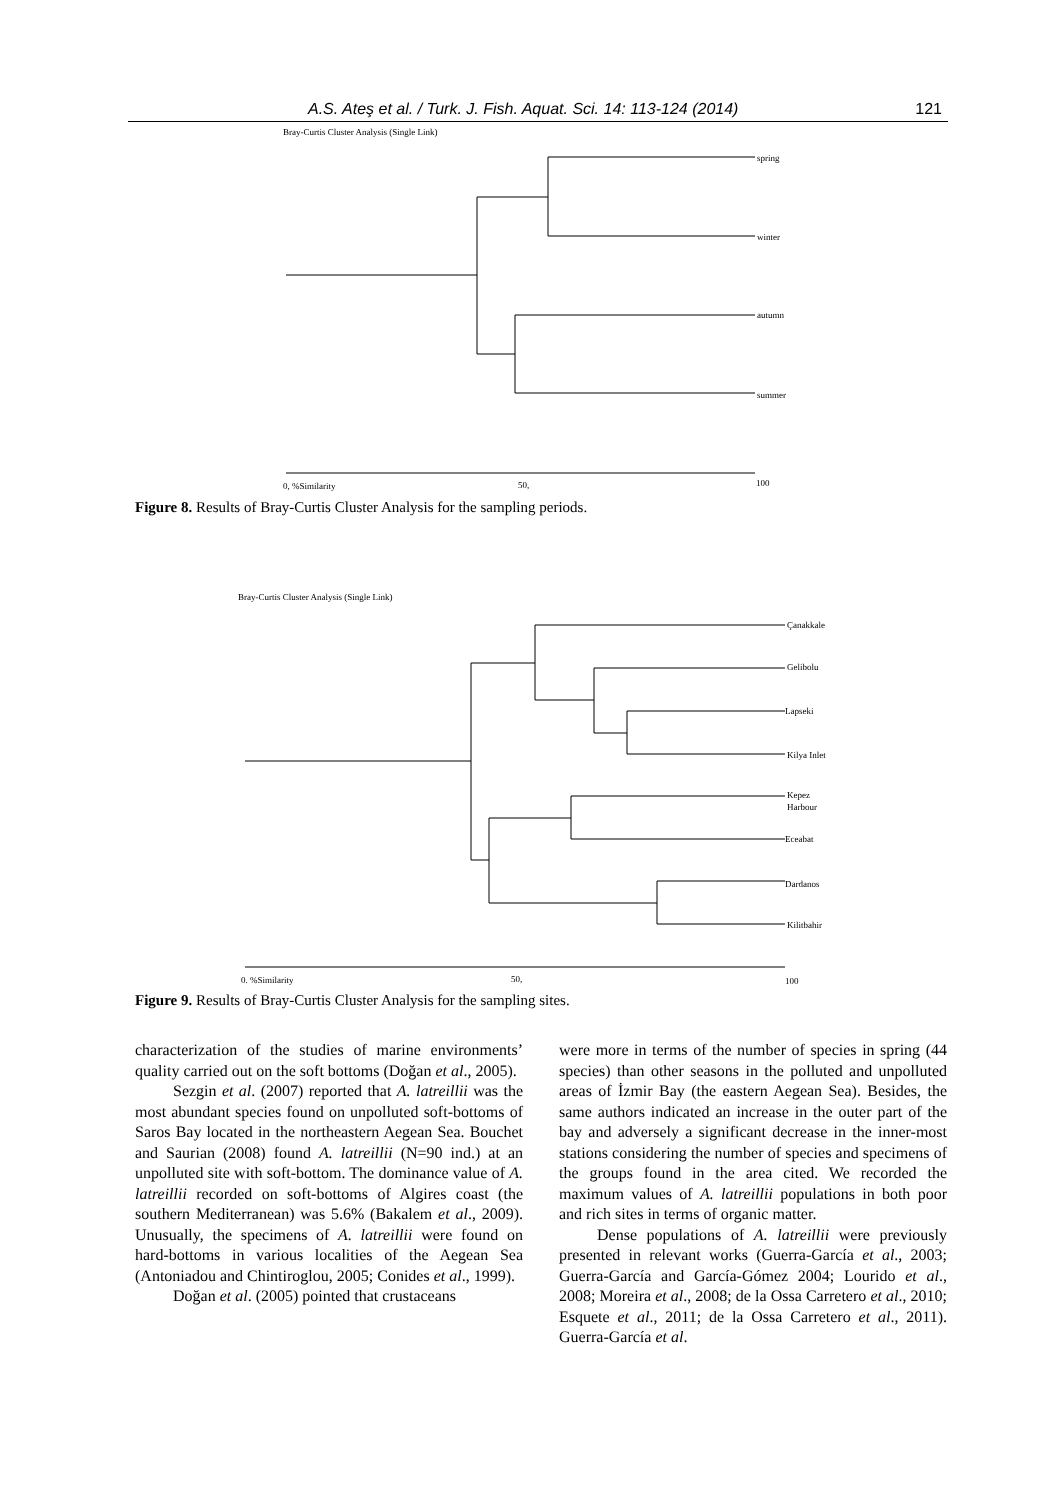A.S. Ateş et al. / Turk. J. Fish. Aquat. Sci. 14: 113-124 (2014) 121
Bray-Curtis Cluster Analysis (Single Link)
spring
winter
autumn
summer
0, %Similarity
50,
100
Figure 8. Results of Bray-Curtis Cluster Analysis for the sampling periods.
Bray-Curtis Cluster Analysis (Single Link)
Çanakkale
Gelibolu
Lapseki
Kilya Inlet
Kepez
Harbour
Eceabat
Dardanos
Kilitbahir
0. %Similarity
50,
100
Figure 9. Results of Bray-Curtis Cluster Analysis for the sampling sites.
characterization of the studies of marine environments’ quality carried out on the soft bottoms (Doğan et al., 2005).
Sezgin et al. (2007) reported that A. latreillii was the most abundant species found on unpolluted soft-bottoms of Saros Bay located in the northeastern Aegean Sea. Bouchet and Saurian (2008) found A. latreillii (N=90 ind.) at an unpolluted site with soft-bottom. The dominance value of A. latreillii recorded on soft-bottoms of Algires coast (the southern Mediterranean) was 5.6% (Bakalem et al., 2009). Unusually, the specimens of A. latreillii were found on hard-bottoms in various localities of the Aegean Sea (Antoniadou and Chintiroglou, 2005; Conides et al., 1999).
Doğan et al. (2005) pointed that crustaceans
were more in terms of the number of species in spring (44 species) than other seasons in the polluted and unpolluted areas of İzmir Bay (the eastern Aegean Sea). Besides, the same authors indicated an increase in the outer part of the bay and adversely a significant decrease in the inner-most stations considering the number of species and specimens of the groups found in the area cited. We recorded the maximum values of A. latreillii populations in both poor and rich sites in terms of organic matter.
Dense populations of A. latreillii were previously presented in relevant works (Guerra-García et al., 2003; Guerra-García and García-Gómez 2004; Lourido et al., 2008; Moreira et al., 2008; de la Ossa Carretero et al., 2010; Esquete et al., 2011; de la Ossa Carretero et al., 2011). Guerra-García et al.